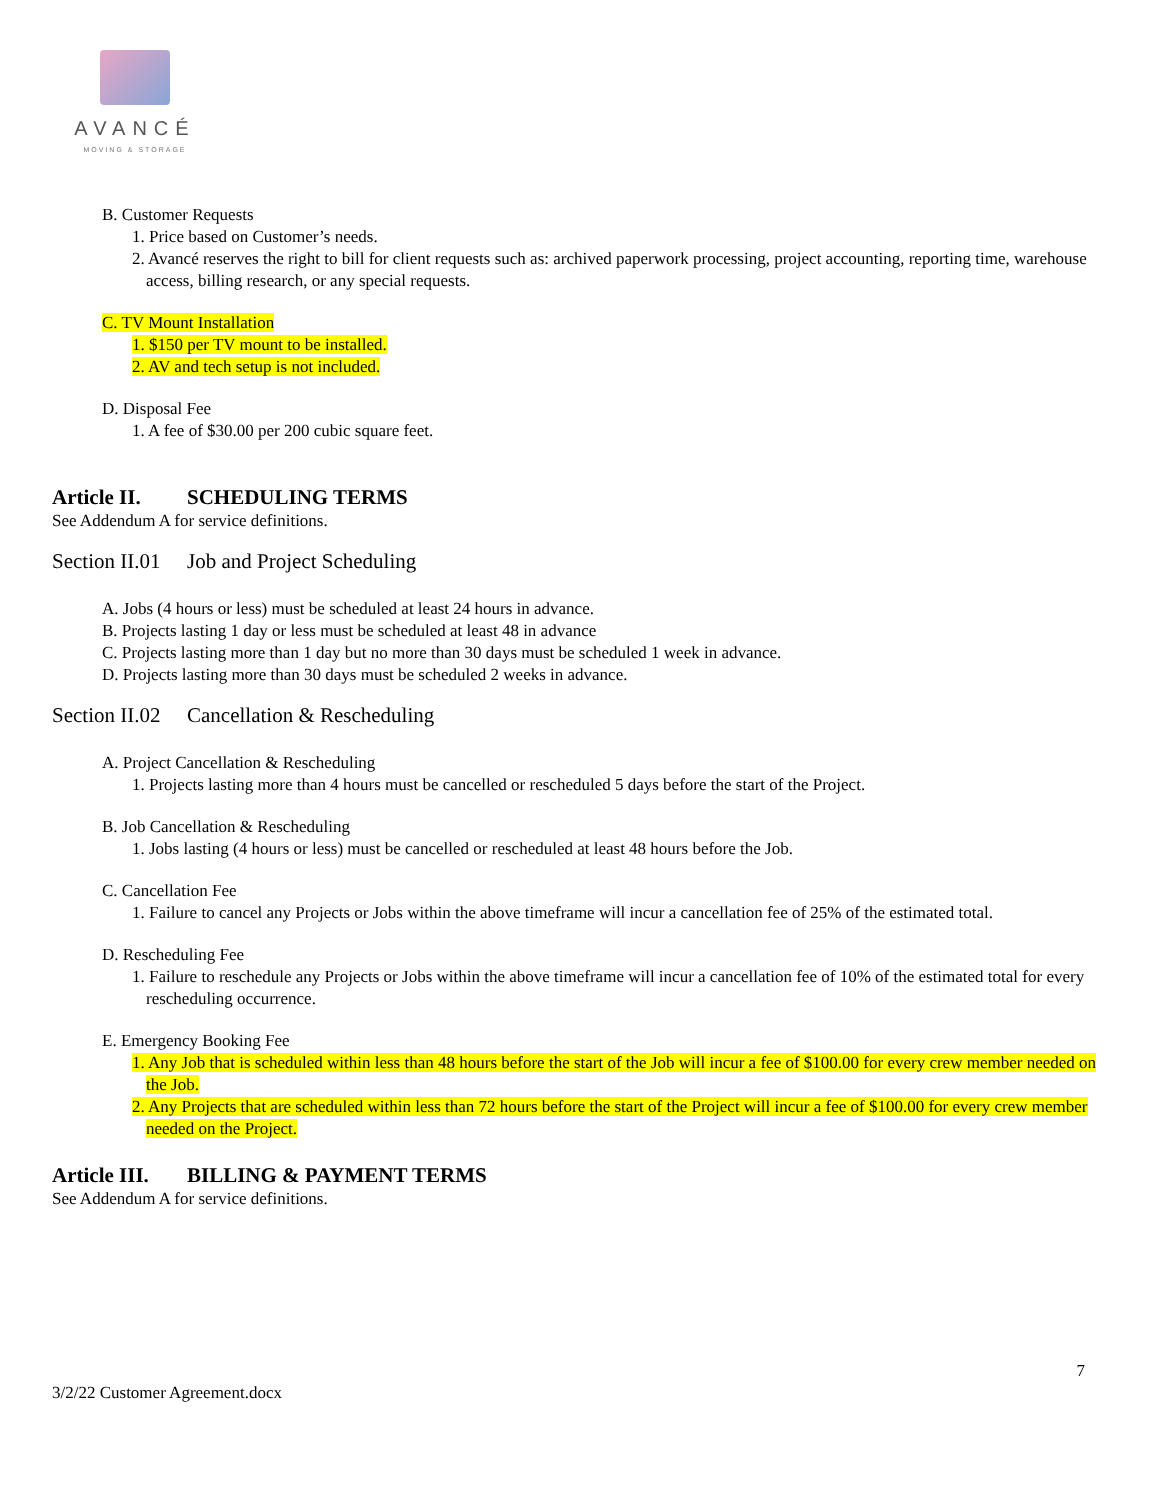AVANCÉ
MOVING & STORAGE
B. Customer Requests
1. Price based on Customer’s needs.
2. Avancé reserves the right to bill for client requests such as: archived paperwork processing, project accounting, reporting time, warehouse access, billing research, or any special requests.
C. TV Mount Installation
1. $150 per TV mount to be installed.
2. AV and tech setup is not included.
D. Disposal Fee
1. A fee of $30.00 per 200 cubic square feet.
Article II. SCHEDULING TERMS
See Addendum A for service definitions.
Section II.01 Job and Project Scheduling
A. Jobs (4 hours or less) must be scheduled at least 24 hours in advance.
B. Projects lasting 1 day or less must be scheduled at least 48 in advance
C. Projects lasting more than 1 day but no more than 30 days must be scheduled 1 week in advance.
D. Projects lasting more than 30 days must be scheduled 2 weeks in advance.
Section II.02 Cancellation & Rescheduling
A. Project Cancellation & Rescheduling
1. Projects lasting more than 4 hours must be cancelled or rescheduled 5 days before the start of the Project.
B. Job Cancellation & Rescheduling
1. Jobs lasting (4 hours or less) must be cancelled or rescheduled at least 48 hours before the Job.
C. Cancellation Fee
1. Failure to cancel any Projects or Jobs within the above timeframe will incur a cancellation fee of 25% of the estimated total.
D. Rescheduling Fee
1. Failure to reschedule any Projects or Jobs within the above timeframe will incur a cancellation fee of 10% of the estimated total for every rescheduling occurrence.
E. Emergency Booking Fee
1. Any Job that is scheduled within less than 48 hours before the start of the Job will incur a fee of $100.00 for every crew member needed on the Job.
2. Any Projects that are scheduled within less than 72 hours before the start of the Project will incur a fee of $100.00 for every crew member needed on the Project.
Article III. BILLING & PAYMENT TERMS
See Addendum A for service definitions.
7
3/2/22 Customer Agreement.docx